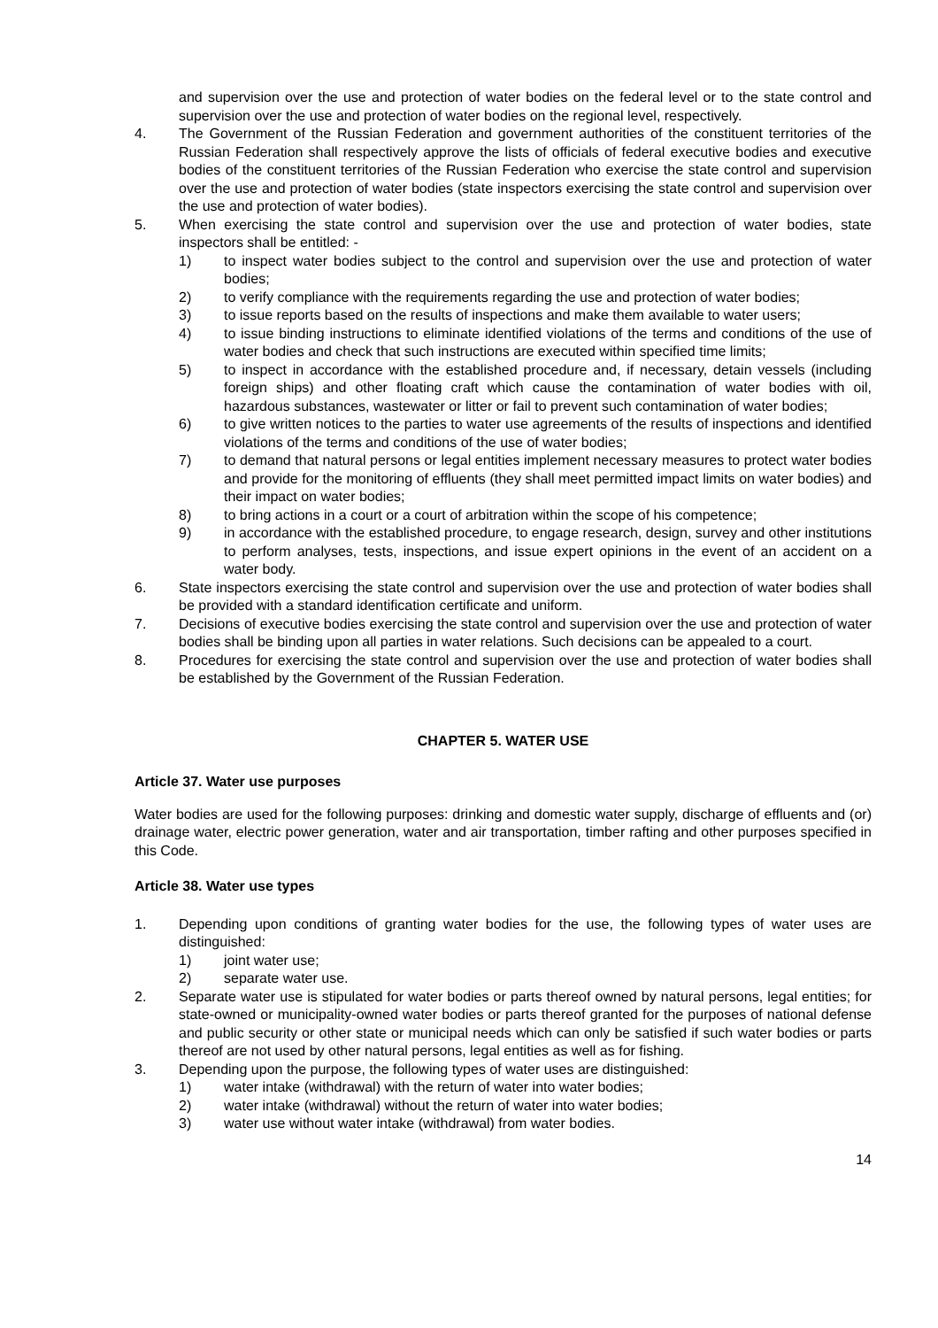and supervision over the use and protection of water bodies on the federal level or to the state control and supervision over the use and protection of water bodies on the regional level, respectively.
4. The Government of the Russian Federation and government authorities of the constituent territories of the Russian Federation shall respectively approve the lists of officials of federal executive bodies and executive bodies of the constituent territories of the Russian Federation who exercise the state control and supervision over the use and protection of water bodies (state inspectors exercising the state control and supervision over the use and protection of water bodies).
5. When exercising the state control and supervision over the use and protection of water bodies, state inspectors shall be entitled: -
1) to inspect water bodies subject to the control and supervision over the use and protection of water bodies;
2) to verify compliance with the requirements regarding the use and protection of water bodies;
3) to issue reports based on the results of inspections and make them available to water users;
4) to issue binding instructions to eliminate identified violations of the terms and conditions of the use of water bodies and check that such instructions are executed within specified time limits;
5) to inspect in accordance with the established procedure and, if necessary, detain vessels (including foreign ships) and other floating craft which cause the contamination of water bodies with oil, hazardous substances, wastewater or litter or fail to prevent such contamination of water bodies;
6) to give written notices to the parties to water use agreements of the results of inspections and identified violations of the terms and conditions of the use of water bodies;
7) to demand that natural persons or legal entities implement necessary measures to protect water bodies and provide for the monitoring of effluents (they shall meet permitted impact limits on water bodies) and their impact on water bodies;
8) to bring actions in a court or a court of arbitration within the scope of his competence;
9) in accordance with the established procedure, to engage research, design, survey and other institutions to perform analyses, tests, inspections, and issue expert opinions in the event of an accident on a water body.
6. State inspectors exercising the state control and supervision over the use and protection of water bodies shall be provided with a standard identification certificate and uniform.
7. Decisions of executive bodies exercising the state control and supervision over the use and protection of water bodies shall be binding upon all parties in water relations. Such decisions can be appealed to a court.
8. Procedures for exercising the state control and supervision over the use and protection of water bodies shall be established by the Government of the Russian Federation.
CHAPTER 5. WATER USE
Article 37. Water use purposes
Water bodies are used for the following purposes: drinking and domestic water supply, discharge of effluents and (or) drainage water, electric power generation, water and air transportation, timber rafting and other purposes specified in this Code.
Article 38. Water use types
1. Depending upon conditions of granting water bodies for the use, the following types of water uses are distinguished:
1) joint water use;
2) separate water use.
2. Separate water use is stipulated for water bodies or parts thereof owned by natural persons, legal entities; for state-owned or municipality-owned water bodies or parts thereof granted for the purposes of national defense and public security or other state or municipal needs which can only be satisfied if such water bodies or parts thereof are not used by other natural persons, legal entities as well as for fishing.
3. Depending upon the purpose, the following types of water uses are distinguished:
1) water intake (withdrawal) with the return of water into water bodies;
2) water intake (withdrawal) without the return of water into water bodies;
3) water use without water intake (withdrawal) from water bodies.
14